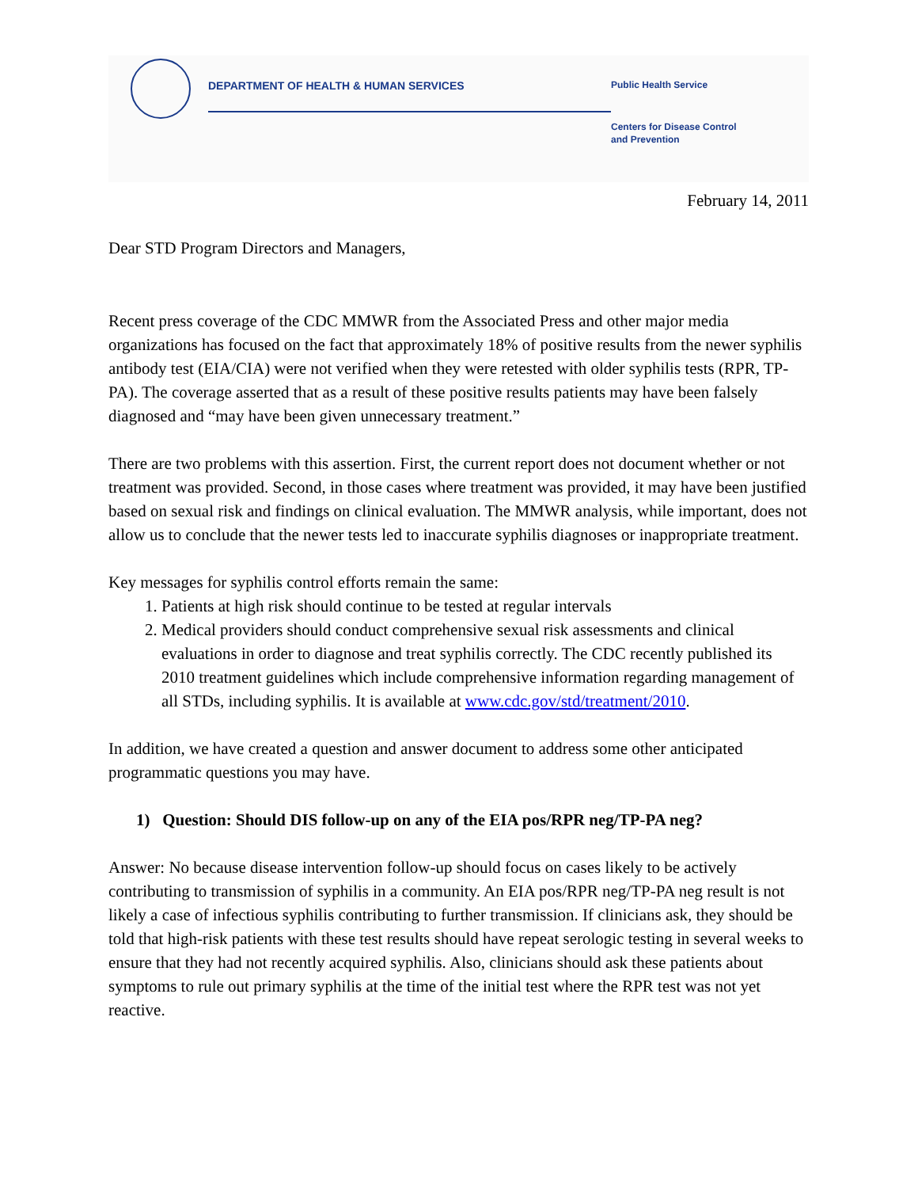DEPARTMENT OF HEALTH & HUMAN SERVICES
Public Health Service
Centers for Disease Control
and Prevention
February 14, 2011
Dear STD Program Directors and Managers,
Recent press coverage of the CDC MMWR from the Associated Press and other major media organizations has focused on the fact that approximately 18% of positive results from the newer syphilis antibody test (EIA/CIA) were not verified when they were retested with older syphilis tests (RPR, TP-PA). The coverage asserted that as a result of these positive results patients may have been falsely diagnosed and “may have been given unnecessary treatment.”
There are two problems with this assertion. First, the current report does not document whether or not treatment was provided. Second, in those cases where treatment was provided, it may have been justified based on sexual risk and findings on clinical evaluation. The MMWR analysis, while important, does not allow us to conclude that the newer tests led to inaccurate syphilis diagnoses or inappropriate treatment.
Key messages for syphilis control efforts remain the same:
1. Patients at high risk should continue to be tested at regular intervals
2. Medical providers should conduct comprehensive sexual risk assessments and clinical evaluations in order to diagnose and treat syphilis correctly. The CDC recently published its 2010 treatment guidelines which include comprehensive information regarding management of all STDs, including syphilis. It is available at www.cdc.gov/std/treatment/2010.
In addition, we have created a question and answer document to address some other anticipated programmatic questions you may have.
1) Question: Should DIS follow-up on any of the EIA pos/RPR neg/TP-PA neg?
Answer: No because disease intervention follow-up should focus on cases likely to be actively contributing to transmission of syphilis in a community. An EIA pos/RPR neg/TP-PA neg result is not likely a case of infectious syphilis contributing to further transmission. If clinicians ask, they should be told that high-risk patients with these test results should have repeat serologic testing in several weeks to ensure that they had not recently acquired syphilis. Also, clinicians should ask these patients about symptoms to rule out primary syphilis at the time of the initial test where the RPR test was not yet reactive.